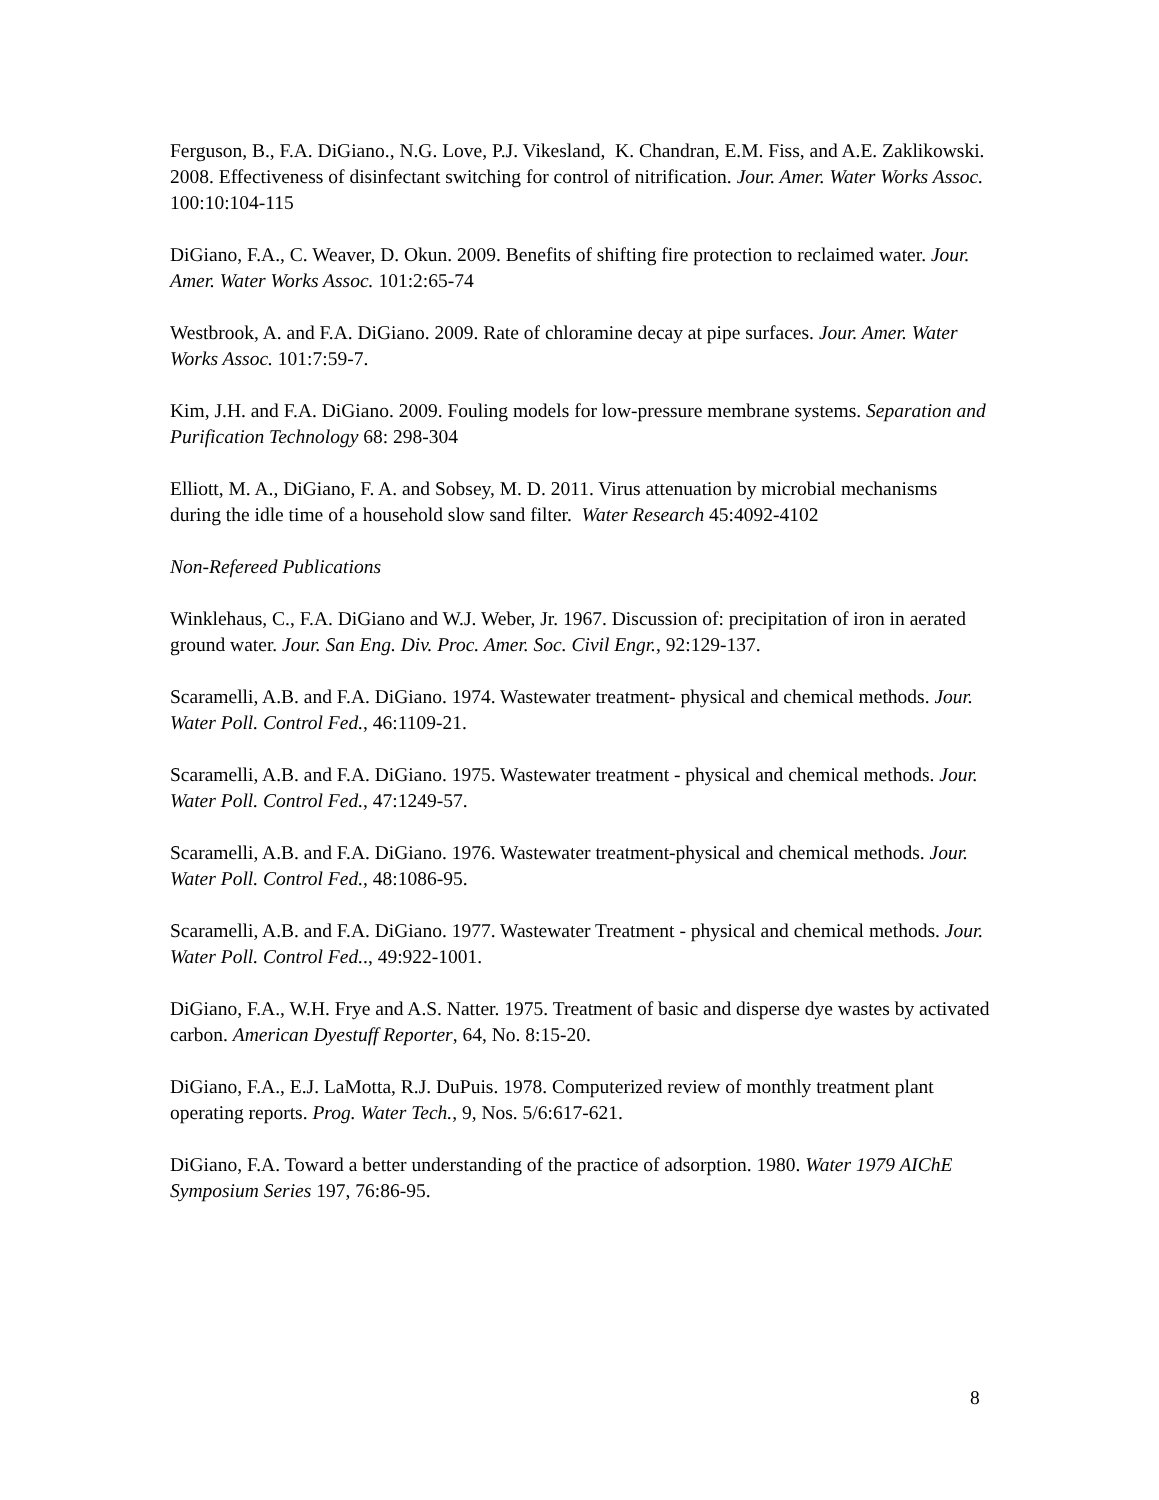Ferguson, B., F.A. DiGiano., N.G. Love, P.J. Vikesland, K. Chandran, E.M. Fiss, and A.E. Zaklikowski. 2008. Effectiveness of disinfectant switching for control of nitrification. Jour. Amer. Water Works Assoc. 100:10:104-115
DiGiano, F.A., C. Weaver, D. Okun. 2009. Benefits of shifting fire protection to reclaimed water. Jour. Amer. Water Works Assoc. 101:2:65-74
Westbrook, A. and F.A. DiGiano. 2009. Rate of chloramine decay at pipe surfaces. Jour. Amer. Water Works Assoc. 101:7:59-7.
Kim, J.H. and F.A. DiGiano. 2009. Fouling models for low-pressure membrane systems. Separation and Purification Technology 68: 298-304
Elliott, M. A., DiGiano, F. A. and Sobsey, M. D. 2011. Virus attenuation by microbial mechanisms during the idle time of a household slow sand filter. Water Research 45:4092-4102
Non-Refereed Publications
Winklehaus, C., F.A. DiGiano and W.J. Weber, Jr. 1967. Discussion of: precipitation of iron in aerated ground water. Jour. San Eng. Div. Proc. Amer. Soc. Civil Engr., 92:129-137.
Scaramelli, A.B. and F.A. DiGiano. 1974. Wastewater treatment- physical and chemical methods. Jour. Water Poll. Control Fed., 46:1109-21.
Scaramelli, A.B. and F.A. DiGiano. 1975. Wastewater treatment - physical and chemical methods. Jour. Water Poll. Control Fed., 47:1249-57.
Scaramelli, A.B. and F.A. DiGiano. 1976. Wastewater treatment-physical and chemical methods. Jour. Water Poll. Control Fed., 48:1086-95.
Scaramelli, A.B. and F.A. DiGiano. 1977. Wastewater Treatment - physical and chemical methods. Jour. Water Poll. Control Fed.., 49:922-1001.
DiGiano, F.A., W.H. Frye and A.S. Natter. 1975. Treatment of basic and disperse dye wastes by activated carbon. American Dyestuff Reporter, 64, No. 8:15-20.
DiGiano, F.A., E.J. LaMotta, R.J. DuPuis. 1978. Computerized review of monthly treatment plant operating reports. Prog. Water Tech., 9, Nos. 5/6:617-621.
DiGiano, F.A. Toward a better understanding of the practice of adsorption. 1980. Water 1979 AIChE Symposium Series 197, 76:86-95.
8